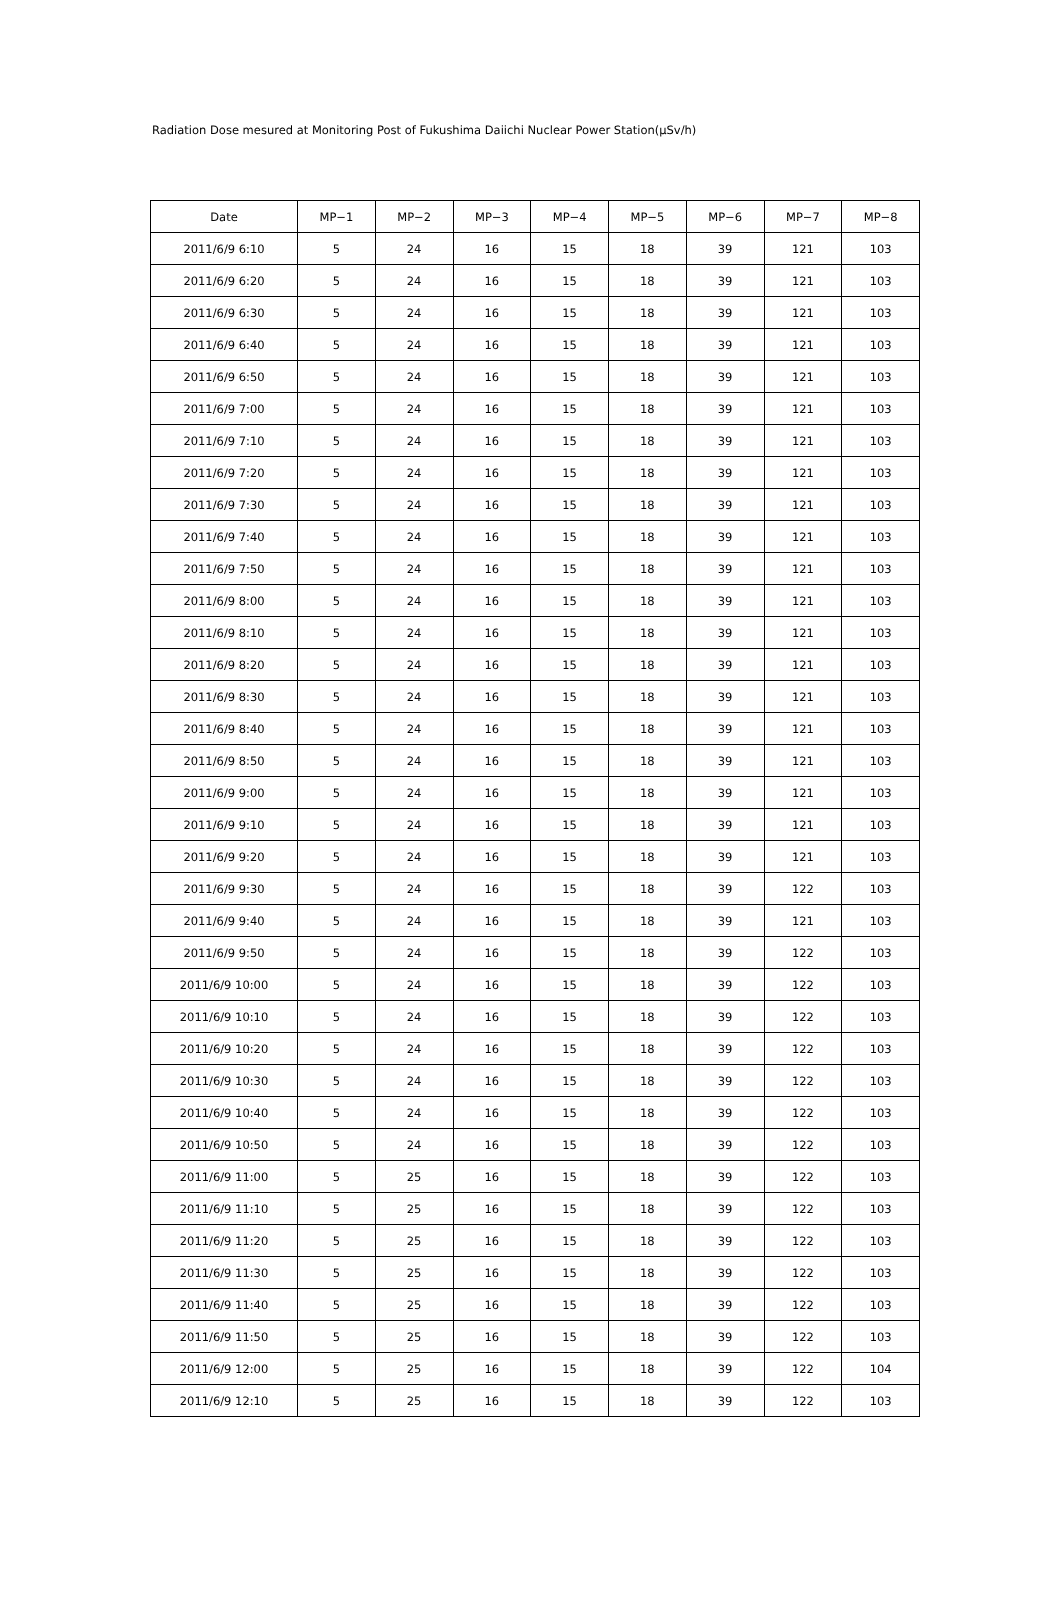Radiation Dose mesured at Monitoring Post of Fukushima Daiichi Nuclear Power Station(μSv/h)
| Date | MP−1 | MP−2 | MP−3 | MP−4 | MP−5 | MP−6 | MP−7 | MP−8 |
| --- | --- | --- | --- | --- | --- | --- | --- | --- |
| 2011/6/9 6:10 | 5 | 24 | 16 | 15 | 18 | 39 | 121 | 103 |
| 2011/6/9 6:20 | 5 | 24 | 16 | 15 | 18 | 39 | 121 | 103 |
| 2011/6/9 6:30 | 5 | 24 | 16 | 15 | 18 | 39 | 121 | 103 |
| 2011/6/9 6:40 | 5 | 24 | 16 | 15 | 18 | 39 | 121 | 103 |
| 2011/6/9 6:50 | 5 | 24 | 16 | 15 | 18 | 39 | 121 | 103 |
| 2011/6/9 7:00 | 5 | 24 | 16 | 15 | 18 | 39 | 121 | 103 |
| 2011/6/9 7:10 | 5 | 24 | 16 | 15 | 18 | 39 | 121 | 103 |
| 2011/6/9 7:20 | 5 | 24 | 16 | 15 | 18 | 39 | 121 | 103 |
| 2011/6/9 7:30 | 5 | 24 | 16 | 15 | 18 | 39 | 121 | 103 |
| 2011/6/9 7:40 | 5 | 24 | 16 | 15 | 18 | 39 | 121 | 103 |
| 2011/6/9 7:50 | 5 | 24 | 16 | 15 | 18 | 39 | 121 | 103 |
| 2011/6/9 8:00 | 5 | 24 | 16 | 15 | 18 | 39 | 121 | 103 |
| 2011/6/9 8:10 | 5 | 24 | 16 | 15 | 18 | 39 | 121 | 103 |
| 2011/6/9 8:20 | 5 | 24 | 16 | 15 | 18 | 39 | 121 | 103 |
| 2011/6/9 8:30 | 5 | 24 | 16 | 15 | 18 | 39 | 121 | 103 |
| 2011/6/9 8:40 | 5 | 24 | 16 | 15 | 18 | 39 | 121 | 103 |
| 2011/6/9 8:50 | 5 | 24 | 16 | 15 | 18 | 39 | 121 | 103 |
| 2011/6/9 9:00 | 5 | 24 | 16 | 15 | 18 | 39 | 121 | 103 |
| 2011/6/9 9:10 | 5 | 24 | 16 | 15 | 18 | 39 | 121 | 103 |
| 2011/6/9 9:20 | 5 | 24 | 16 | 15 | 18 | 39 | 121 | 103 |
| 2011/6/9 9:30 | 5 | 24 | 16 | 15 | 18 | 39 | 122 | 103 |
| 2011/6/9 9:40 | 5 | 24 | 16 | 15 | 18 | 39 | 121 | 103 |
| 2011/6/9 9:50 | 5 | 24 | 16 | 15 | 18 | 39 | 122 | 103 |
| 2011/6/9 10:00 | 5 | 24 | 16 | 15 | 18 | 39 | 122 | 103 |
| 2011/6/9 10:10 | 5 | 24 | 16 | 15 | 18 | 39 | 122 | 103 |
| 2011/6/9 10:20 | 5 | 24 | 16 | 15 | 18 | 39 | 122 | 103 |
| 2011/6/9 10:30 | 5 | 24 | 16 | 15 | 18 | 39 | 122 | 103 |
| 2011/6/9 10:40 | 5 | 24 | 16 | 15 | 18 | 39 | 122 | 103 |
| 2011/6/9 10:50 | 5 | 24 | 16 | 15 | 18 | 39 | 122 | 103 |
| 2011/6/9 11:00 | 5 | 25 | 16 | 15 | 18 | 39 | 122 | 103 |
| 2011/6/9 11:10 | 5 | 25 | 16 | 15 | 18 | 39 | 122 | 103 |
| 2011/6/9 11:20 | 5 | 25 | 16 | 15 | 18 | 39 | 122 | 103 |
| 2011/6/9 11:30 | 5 | 25 | 16 | 15 | 18 | 39 | 122 | 103 |
| 2011/6/9 11:40 | 5 | 25 | 16 | 15 | 18 | 39 | 122 | 103 |
| 2011/6/9 11:50 | 5 | 25 | 16 | 15 | 18 | 39 | 122 | 103 |
| 2011/6/9 12:00 | 5 | 25 | 16 | 15 | 18 | 39 | 122 | 104 |
| 2011/6/9 12:10 | 5 | 25 | 16 | 15 | 18 | 39 | 122 | 103 |